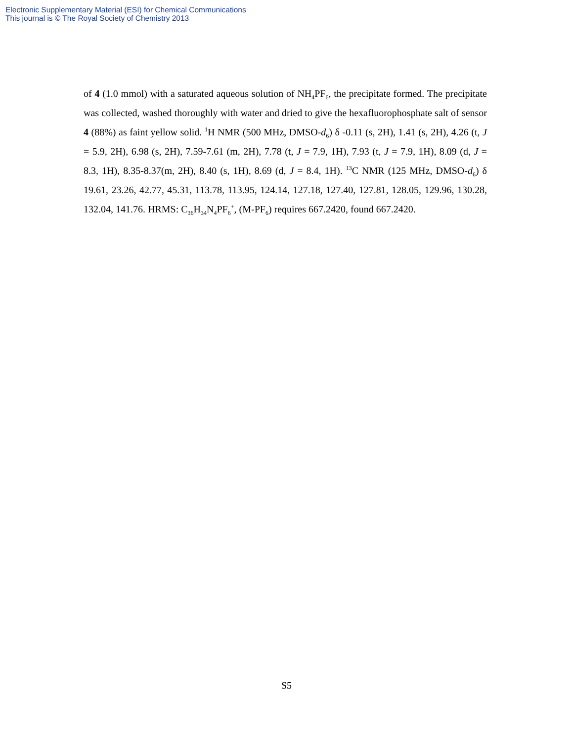Electronic Supplementary Material (ESI) for Chemical Communications
This journal is © The Royal Society of Chemistry 2013
of 4 (1.0 mmol) with a saturated aqueous solution of NH<sub>4</sub>PF<sub>6</sub>, the precipitate formed. The precipitate was collected, washed thoroughly with water and dried to give the hexafluorophosphate salt of sensor 4 (88%) as faint yellow solid. <sup>1</sup>H NMR (500 MHz, DMSO-d<sub>6</sub>) δ -0.11 (s, 2H), 1.41 (s, 2H), 4.26 (t, J = 5.9, 2H), 6.98 (s, 2H), 7.59-7.61 (m, 2H), 7.78 (t, J = 7.9, 1H), 7.93 (t, J = 7.9, 1H), 8.09 (d, J = 8.3, 1H), 8.35-8.37(m, 2H), 8.40 (s, 1H), 8.69 (d, J = 8.4, 1H). <sup>13</sup>C NMR (125 MHz, DMSO-d<sub>6</sub>) δ 19.61, 23.26, 42.77, 45.31, 113.78, 113.95, 124.14, 127.18, 127.40, 127.81, 128.05, 129.96, 130.28, 132.04, 141.76. HRMS: C<sub>36</sub>H<sub>34</sub>N<sub>4</sub>PF<sub>6</sub><sup>+</sup>, (M-PF<sub>6</sub>) requires 667.2420, found 667.2420.
S5